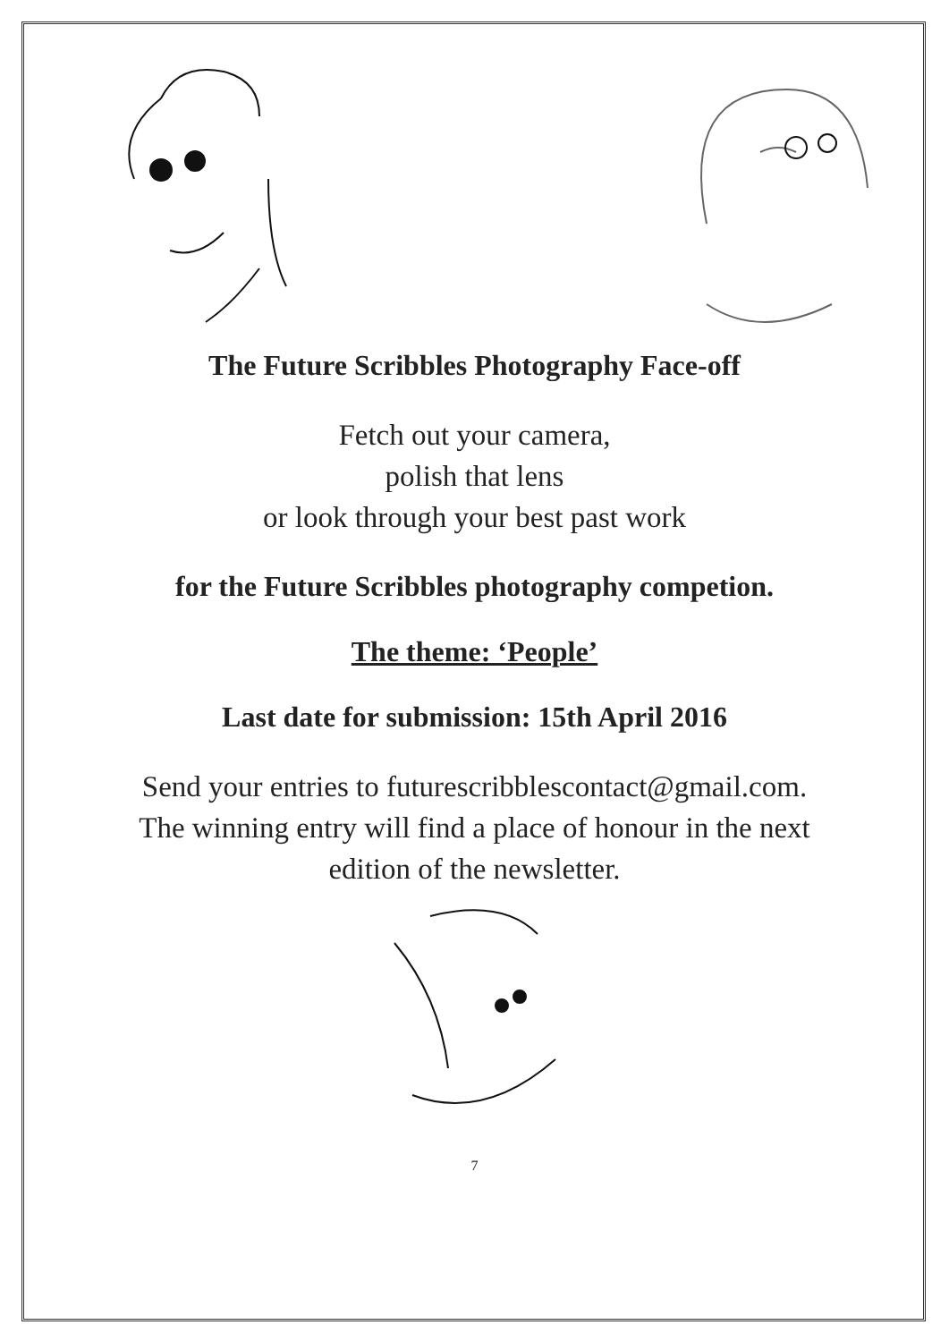The Future Scribbles Photography Face-off
Fetch out your camera,
polish that lens
or look through your best past work
for the Future Scribbles photography competion.
The theme: ‘People’
Last date for submission: 15th April 2016
Send your entries to futurescribblescontact@gmail.com.
The winning entry will find a place of honour in the next
edition of the newsletter.
7